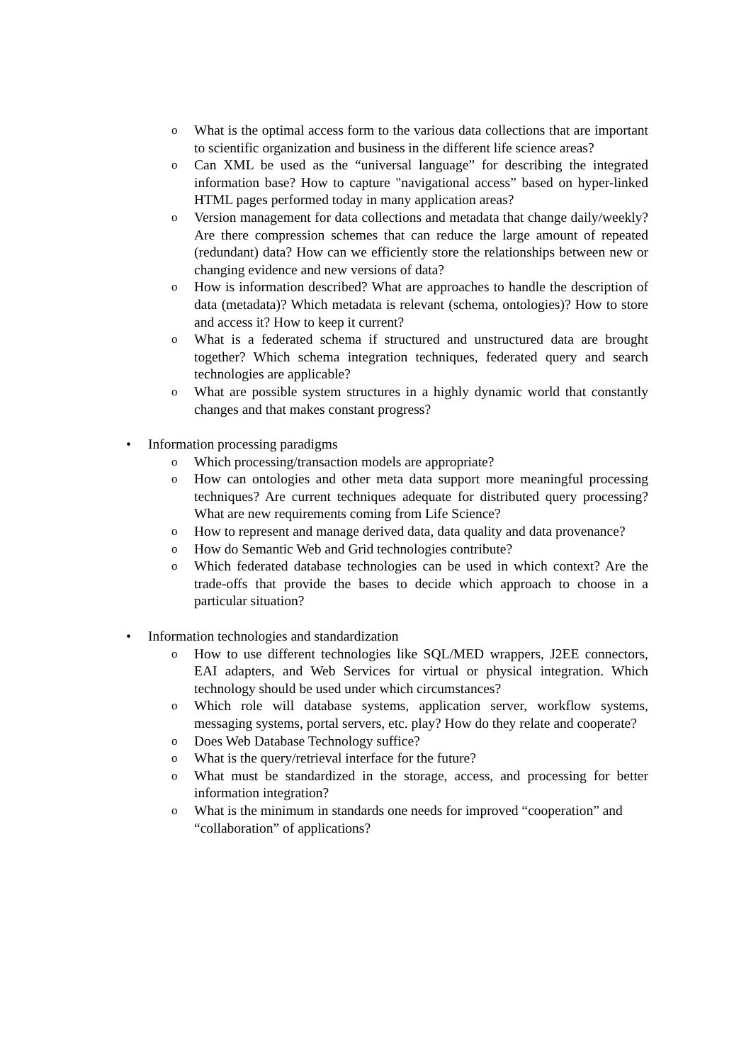o What is the optimal access form to the various data collections that are important to scientific organization and business in the different life science areas?
o Can XML be used as the “universal language” for describing the integrated information base? How to capture "navigational access” based on hyper-linked HTML pages performed today in many application areas?
o Version management for data collections and metadata that change daily/weekly? Are there compression schemes that can reduce the large amount of repeated (redundant) data? How can we efficiently store the relationships between new or changing evidence and new versions of data?
o How is information described? What are approaches to handle the description of data (metadata)? Which metadata is relevant (schema, ontologies)? How to store and access it? How to keep it current?
o What is a federated schema if structured and unstructured data are brought together? Which schema integration techniques, federated query and search technologies are applicable?
o What are possible system structures in a highly dynamic world that constantly changes and that makes constant progress?
• Information processing paradigms
o Which processing/transaction models are appropriate?
o How can ontologies and other meta data support more meaningful processing techniques? Are current techniques adequate for distributed query processing? What are new requirements coming from Life Science?
o How to represent and manage derived data, data quality and data provenance?
o How do Semantic Web and Grid technologies contribute?
o Which federated database technologies can be used in which context? Are the trade-offs that provide the bases to decide which approach to choose in a particular situation?
• Information technologies and standardization
o How to use different technologies like SQL/MED wrappers, J2EE connectors, EAI adapters, and Web Services for virtual or physical integration. Which technology should be used under which circumstances?
o Which role will database systems, application server, workflow systems, messaging systems, portal servers, etc. play? How do they relate and cooperate?
o Does Web Database Technology suffice?
o What is the query/retrieval interface for the future?
o What must be standardized in the storage, access, and processing for better information integration?
o What is the minimum in standards one needs for improved “cooperation” and “collaboration” of applications?